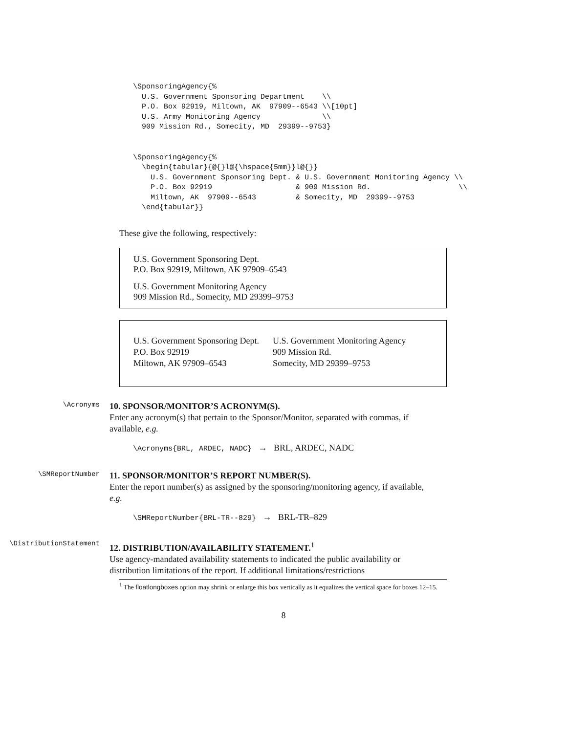\SponsoringAgency{%
  U.S. Government Sponsoring Department    \\
  P.O. Box 92919, Miltown, AK  97909--6543 \\[10pt]
  U.S. Army Monitoring Agency              \\
  909 Mission Rd., Somecity, MD  29399--9753}
\SponsoringAgency{%
  \begin{tabular}{@{}l@{\hspace{5mm}}l@{}}
    U.S. Government Sponsoring Dept. & U.S. Government Monitoring Agency \\
    P.O. Box 92919                   & 909 Mission Rd.                    \\
    Miltown, AK  97909--6543         & Somecity, MD  29399--9753
  \end{tabular}}
These give the following, respectively:
U.S. Government Sponsoring Dept.
P.O. Box 92919, Miltown, AK 97909–6543
U.S. Government Monitoring Agency
909 Mission Rd., Somecity, MD 29399–9753
U.S. Government Sponsoring Dept.
P.O. Box 92919
Miltown, AK 97909–6543
U.S. Government Monitoring Agency
909 Mission Rd.
Somecity, MD 29399–9753
\Acronyms
10. SPONSOR/MONITOR’S ACRONYM(S).
Enter any acronym(s) that pertain to the Sponsor/Monitor, separated with commas, if available, e.g.
\Acronyms{BRL, ARDEC, NADC} → BRL, ARDEC, NADC
\SMReportNumber
11. SPONSOR/MONITOR’S REPORT NUMBER(S).
Enter the report number(s) as assigned by the sponsoring/monitoring agency, if available, e.g.
\SMReportNumber{BRL-TR--829} → BRL-TR–829
\DistributionStatement
12. DISTRIBUTION/AVAILABILITY STATEMENT.<sup>1</sup>
Use agency-mandated availability statements to indicated the public availability or distribution limitations of the report. If additional limitations/restrictions
<sup>1</sup> The floatlongboxes option may shrink or enlarge this box vertically as it equalizes the vertical space for boxes 12–15.
8